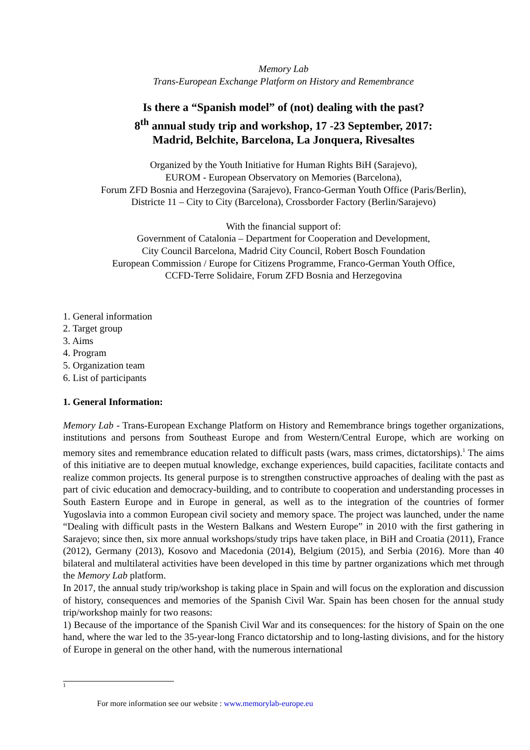Memory Lab
Trans-European Exchange Platform on History and Remembrance
Is there a “Spanish model” of (not) dealing with the past?
8<sup>th</sup> annual study trip and workshop, 17 -23 September, 2017:
Madrid, Belchite, Barcelona, La Jonquera, Rivesaltes
Organized by the Youth Initiative for Human Rights BiH (Sarajevo),
EUROM - European Observatory on Memories (Barcelona),
Forum ZFD Bosnia and Herzegovina (Sarajevo), Franco-German Youth Office (Paris/Berlin),
Districte 11 – City to City (Barcelona), Crossborder Factory (Berlin/Sarajevo)
With the financial support of:
Government of Catalonia – Department for Cooperation and Development,
City Council Barcelona, Madrid City Council, Robert Bosch Foundation
European Commission / Europe for Citizens Programme, Franco-German Youth Office,
CCFD-Terre Solidaire, Forum ZFD Bosnia and Herzegovina
1. General information
2. Target group
3. Aims
4. Program
5. Organization team
6. List of participants
1. General Information:
Memory Lab - Trans-European Exchange Platform on History and Remembrance brings together organizations, institutions and persons from Southeast Europe and from Western/Central Europe, which are working on memory sites and remembrance education related to difficult pasts (wars, mass crimes, dictatorships).<sup>1</sup> The aims of this initiative are to deepen mutual knowledge, exchange experiences, build capacities, facilitate contacts and realize common projects. Its general purpose is to strengthen constructive approaches of dealing with the past as part of civic education and democracy-building, and to contribute to cooperation and understanding processes in South Eastern Europe and in Europe in general, as well as to the integration of the countries of former Yugoslavia into a common European civil society and memory space. The project was launched, under the name “Dealing with difficult pasts in the Western Balkans and Western Europe” in 2010 with the first gathering in Sarajevo; since then, six more annual workshops/study trips have taken place, in BiH and Croatia (2011), France (2012), Germany (2013), Kosovo and Macedonia (2014), Belgium (2015), and Serbia (2016). More than 40 bilateral and multilateral activities have been developed in this time by partner organizations which met through the Memory Lab platform.
In 2017, the annual study trip/workshop is taking place in Spain and will focus on the exploration and discussion of history, consequences and memories of the Spanish Civil War. Spain has been chosen for the annual study trip/workshop mainly for two reasons:
1) Because of the importance of the Spanish Civil War and its consequences: for the history of Spain on the one hand, where the war led to the 35-year-long Franco dictatorship and to long-lasting divisions, and for the history of Europe in general on the other hand, with the numerous international
1
For more information see our website : www.memorylab-europe.eu